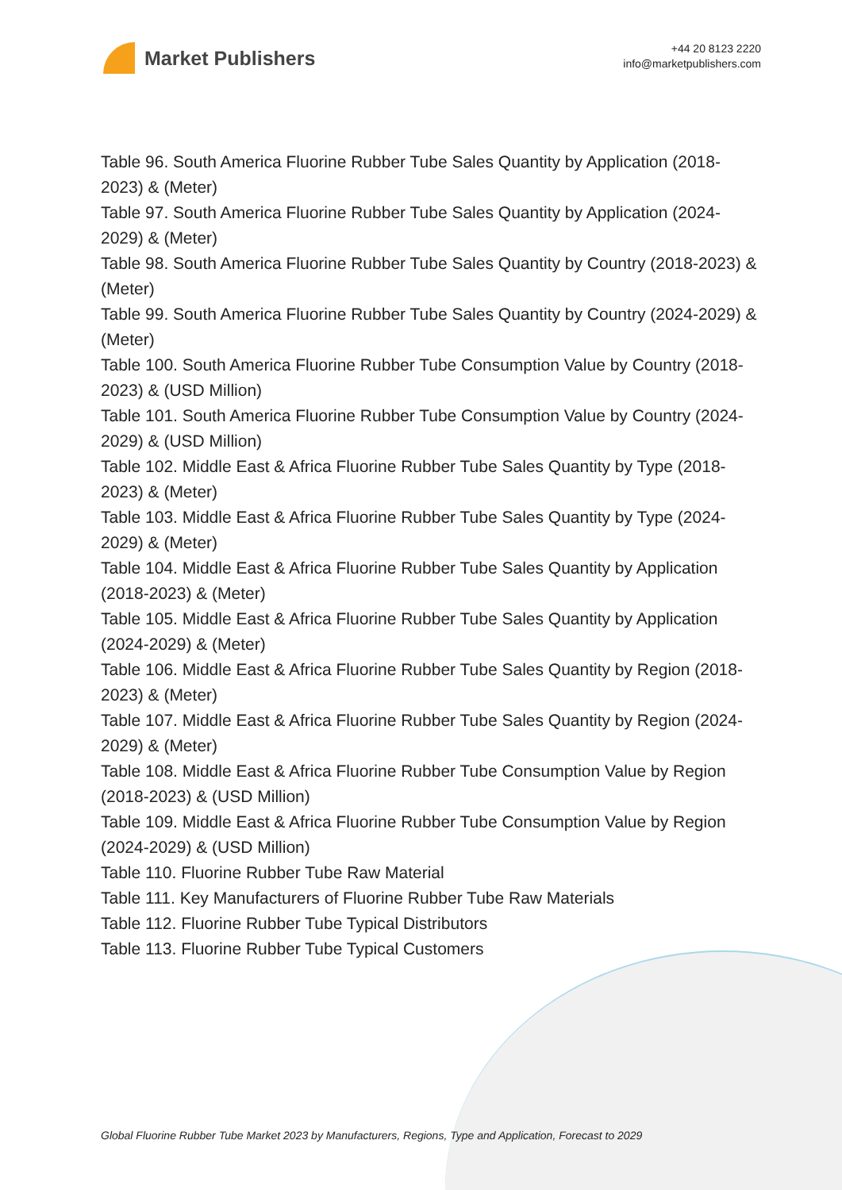Market Publishers
+44 20 8123 2220
info@marketpublishers.com
Table 96. South America Fluorine Rubber Tube Sales Quantity by Application (2018-2023) & (Meter)
Table 97. South America Fluorine Rubber Tube Sales Quantity by Application (2024-2029) & (Meter)
Table 98. South America Fluorine Rubber Tube Sales Quantity by Country (2018-2023) & (Meter)
Table 99. South America Fluorine Rubber Tube Sales Quantity by Country (2024-2029) & (Meter)
Table 100. South America Fluorine Rubber Tube Consumption Value by Country (2018-2023) & (USD Million)
Table 101. South America Fluorine Rubber Tube Consumption Value by Country (2024-2029) & (USD Million)
Table 102. Middle East & Africa Fluorine Rubber Tube Sales Quantity by Type (2018-2023) & (Meter)
Table 103. Middle East & Africa Fluorine Rubber Tube Sales Quantity by Type (2024-2029) & (Meter)
Table 104. Middle East & Africa Fluorine Rubber Tube Sales Quantity by Application (2018-2023) & (Meter)
Table 105. Middle East & Africa Fluorine Rubber Tube Sales Quantity by Application (2024-2029) & (Meter)
Table 106. Middle East & Africa Fluorine Rubber Tube Sales Quantity by Region (2018-2023) & (Meter)
Table 107. Middle East & Africa Fluorine Rubber Tube Sales Quantity by Region (2024-2029) & (Meter)
Table 108. Middle East & Africa Fluorine Rubber Tube Consumption Value by Region (2018-2023) & (USD Million)
Table 109. Middle East & Africa Fluorine Rubber Tube Consumption Value by Region (2024-2029) & (USD Million)
Table 110. Fluorine Rubber Tube Raw Material
Table 111. Key Manufacturers of Fluorine Rubber Tube Raw Materials
Table 112. Fluorine Rubber Tube Typical Distributors
Table 113. Fluorine Rubber Tube Typical Customers
Global Fluorine Rubber Tube Market 2023 by Manufacturers, Regions, Type and Application, Forecast to 2029